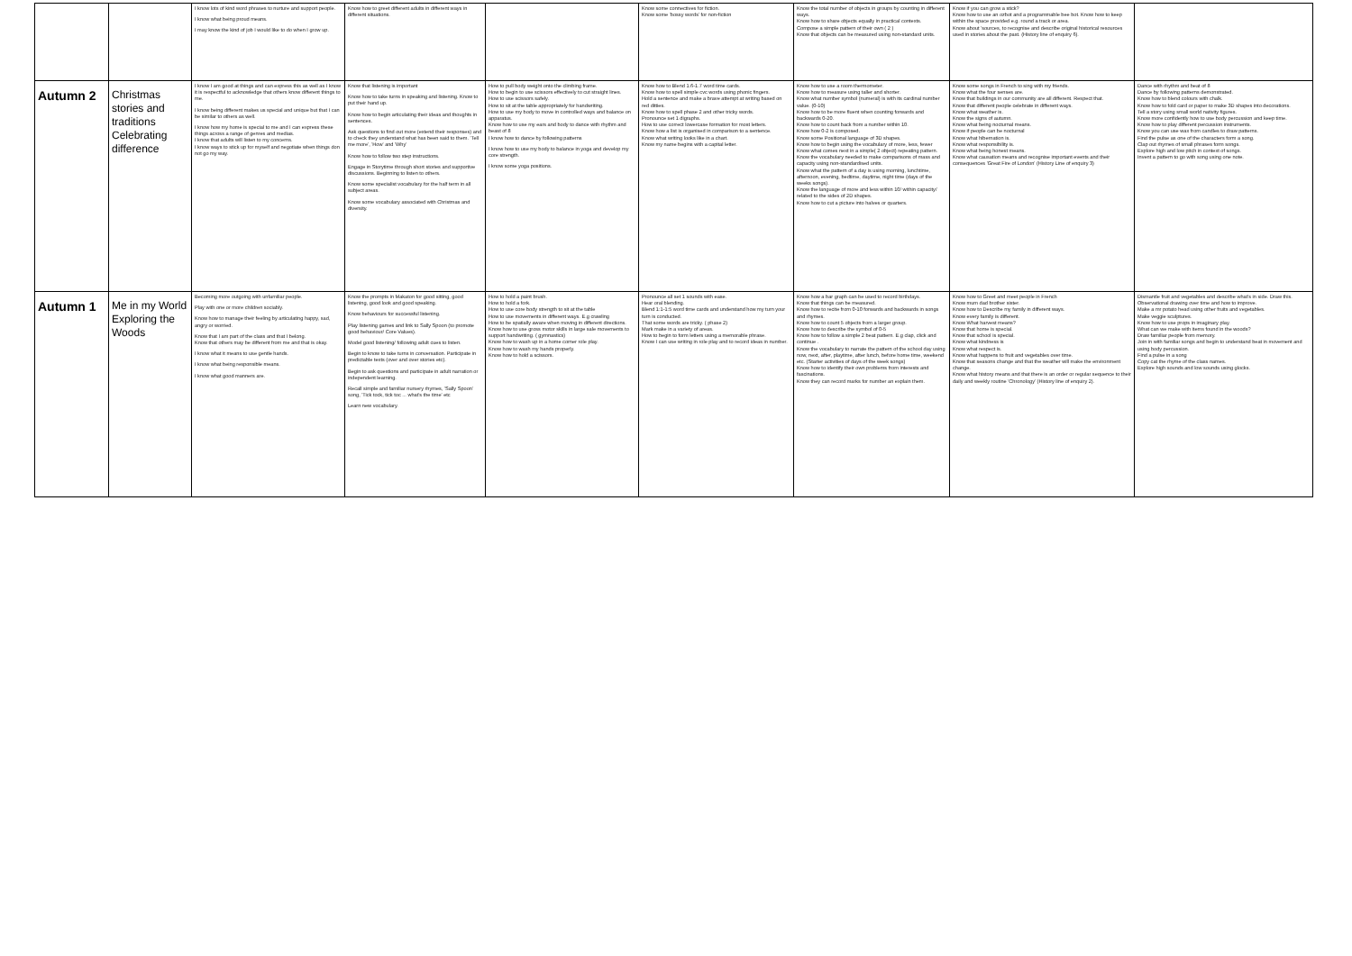| | | I know lots of kind word phrases to nurture and support people. I know what being proud means. I may know the kind of job I would like to do when I grow up. | Know how to greet different adults in different ways in different situations. | | Know some connectives for fiction. Know some 'bossy words' for non-fiction | Know the total number of objects in groups by counting in different ways. Know how to share objects equally in practical contexts. Compose a simple pattern of their own ( 2 ) Know that objects can be measured using non-standard units. | Know if you can grow a stick? Know how to use an ozbot and a programmable bee bot. Know how to keep within the space provided e.g. round a track or area. Know about 'sources, to recognise and describe original historical resources used in stories about the past. (History line of enquiry 6). | |
| Autumn 2 | Christmas stories and traditions Celebrating difference | I know I am good at things and can express this as well as I know it is respectful to acknowledge that others know different things to me. I know being different makes us special and unique but that I can be similar to others as well. I know how my home is special to me and I can express these things across a range of genres and medias. I know that adults will listen to my concerns. I know ways to stick up for myself and negotiate when things don not go my way. | Know that listening is important Know how to take turns in speaking and listening. Know to put their hand up. Know how to begin articulating their ideas and thoughts in sentences. Ask questions to find out more (extend their responses) and to check they understand what has been said to them. 'Tell me more', 'How' and 'Why' Know how to follow two step instructions. Engage in Storytime through short stories and supportive discussions. Beginning to listen to others. Know some specialist vocabulary for the half term in all subject areas. Know some vocabulary associated with Christmas and diversity. | How to pull body weight onto the climbing frame. How to begin to use scissors effectively to cut straight lines. How to use scissors safely. How to sit at the table appropriately for handwriting. How to use my body to move in controlled ways and balance on apparatus. Know how to use my ears and body to dance with rhythm and beast of 8 I know how to dance by following patterns I know how to use my body to balance in yoga and develop my core strength. I know some yoga positions. | Know how to Blend 1.6-1.7 word time cards. Know how to spell simple cvc words using phonic fingers. Hold a sentence and make a brave attempt at writing based on red ditties. Know how to spell phase 2 and other tricky words. Pronounce set 1 digraphs. How to use correct lowercase formation for most letters. Know how a list is organised in comparison to a sentence. Know what writing looks like in a chart. Know my name begins with a capital letter. | Know how to use a room thermometer. Know how to measure using taller and shorter. Know what number symbol (numeral) is with its cardinal number value. (0-10) Know how to be more fluent when counting forwards and backwards 0-20. Know how to count back from a number within 10. Know how 0-2 is composed. Know some Positional language of 3D shapes. Know how to begin using the vocabulary of more, less, fewer Know what comes next in a simple( 2 object) repeating pattern. Know the vocabulary needed to make comparisons of mass and capacity using non-standardised units. Know what the pattern of a day is using morning, lunchtime, afternoon, evening, bedtime, daytime, night time (days of the weeks songs). Know the language of more and less within 10/ within capacity/ related to the sides of 2D shapes. Know how to cut a picture into halves or quarters. | Know some songs in French to sing with my friends. Know what the four senses are. Know that buildings in our community are all different. Respect that. Know that different people celebrate in different ways. Know what weather is. Know the signs of autumn. Know what being nocturnal means. Know if people can be nocturnal Know what hibernation is. Know what responsibility is. Know what being honest means. Know what causation means and recognise important events and their consequences 'Great Fire of London' (History Line of enquiry 3) | Dance with rhythm and beat of 8 Dance by following patterns demonstrated. Know how to blend colours with chalk. Know how to fold card or paper to make 3D shapes into decorations. Tell a story using small world nativity figures. Know more confidently how to use body percussion and keep time. Know how to play different percussion instruments. Know you can use wax from candles to draw patterns. Find the pulse as one of the characters form a song. Clap out rhymes of small phrases form songs. Explore high and low pitch in context of songs. Invent a pattern to go with song using one note. |
| Autumn 1 | Me in my World Exploring the Woods | Becoming more outgoing with unfamiliar people. Play with one or more children sociably. Know how to manage their feeling by articulating happy, sad, angry or worried. Know that I am part of the class and that I belong. Know that others may be different from me and that is okay. I know what it means to use gentle hands. I know what being responsible means. I know what good manners are. | Know the prompts in Makaton for good sitting, good listening, good look and good speaking. Know behaviours for successful listening. Play listening games and link to Sally Spoon (to promote good behaviour/ Core Values). Model good listening/ following adult cues to listen. Begin to know to take turns in conversation. Participate in predictable texts (over and over stories etc). Begin to ask questions and participate in adult narration or independent learning. Recall simple and familiar nursery rhymes, 'Sally Spoon' song, 'Tick tock, tick toc ... what's the time' etc Learn new vocabulary. | How to hold a paint brush. How to hold a fork. How to use core body strength to sit at the table How to use movements in different ways. E.g crawling How to be spatially aware when moving in different directions. Know how to use gross motor skills in large sale movements to support handwriting. ( gymnastics) Know how to wash up in a home corner role play. Know how to wash my hands properly. Know how to hold a scissors. | Pronounce all set 1 sounds with ease. Hear oral blending. Blend 1:1-1:5 word time cards and understand how my turn your turn is conducted. That some words are tricky. ( phase 2) Mark make in a variety of areas. How to begin to form letters using a memorable phrase. Know I can use writing in role play and to record ideas in number. | Know how a bar graph can be used to record birthdays. Know that things can be measured. Know how to recite from 0-10 forwards and backwards in songs and rhymes. Know how to count 5 objects from a larger group. Know how to describe the symbol of 0-5 Know how to follow a simple 2 beat pattern. E.g clap, click and continue . Know the vocabulary to narrate the pattern of the school day using now, next, after, playtime, after lunch, before home time, weekend etc. (Starter activities of days of the week songs) Know how to identify their own problems from interests and fascinations. Know they can record marks for number an explain them. | Know how to Greet and meet people in French Know mum dad brother sister. Know how to Describe my family in different ways. Know every family is different. Know What harvest means? Know that home is special. Know that school is special. Know what kindness is Know what respect is. Know what happens to fruit and vegetables over time. Know that seasons change and that the weather will make the environment change. Know what history means and that there is an order or regular sequence to their daily and weekly routine 'Chronology' (History line of enquiry 2). | Dismantle fruit and vegetables and describe what's in side. Draw this. Observational drawing over time and how to improve. Make a mr potato head using other fruits and vegetables. Make veggie sculptures. Know how to use props in imaginary play. What can we make with items found in the woods? Draw familiar people from memory. Join in with familiar songs and begin to understand beat in movement and using body percussion. Find a pulse in a song Copy cat the rhyme of the class names. Explore high sounds and low sounds using glocks. |